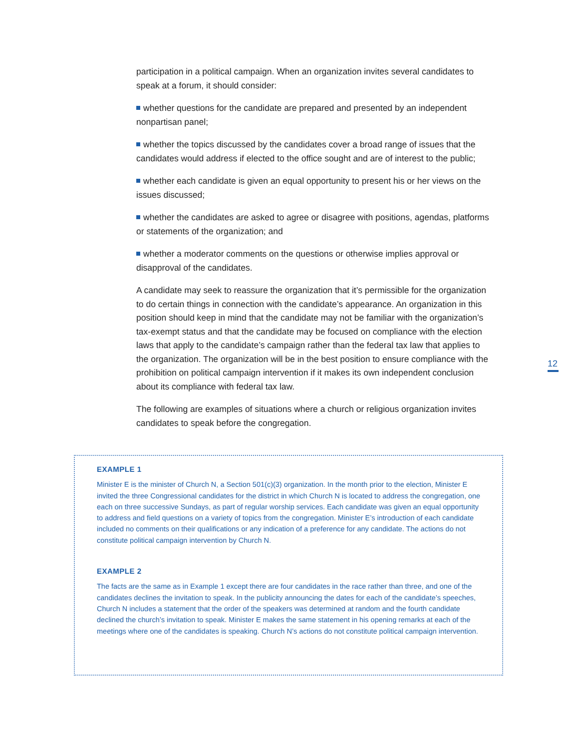participation in a political campaign. When an organization invites several candidates to speak at a forum, it should consider:
whether questions for the candidate are prepared and presented by an independent nonpartisan panel;
whether the topics discussed by the candidates cover a broad range of issues that the candidates would address if elected to the office sought and are of interest to the public;
whether each candidate is given an equal opportunity to present his or her views on the issues discussed;
whether the candidates are asked to agree or disagree with positions, agendas, platforms or statements of the organization; and
whether a moderator comments on the questions or otherwise implies approval or disapproval of the candidates.
A candidate may seek to reassure the organization that it’s permissible for the organization to do certain things in connection with the candidate’s appearance. An organization in this position should keep in mind that the candidate may not be familiar with the organization’s tax-exempt status and that the candidate may be focused on compliance with the election laws that apply to the candidate’s campaign rather than the federal tax law that applies to the organization. The organization will be in the best position to ensure compliance with the prohibition on political campaign intervention if it makes its own independent conclusion about its compliance with federal tax law.
The following are examples of situations where a church or religious organization invites candidates to speak before the congregation.
12
EXAMPLE 1
Minister E is the minister of Church N, a Section 501(c)(3) organization. In the month prior to the election, Minister E invited the three Congressional candidates for the district in which Church N is located to address the congregation, one each on three successive Sundays, as part of regular worship services. Each candidate was given an equal opportunity to address and field questions on a variety of topics from the congregation. Minister E’s introduction of each candidate included no comments on their qualifications or any indication of a preference for any candidate. The actions do not constitute political campaign intervention by Church N.
EXAMPLE 2
The facts are the same as in Example 1 except there are four candidates in the race rather than three, and one of the candidates declines the invitation to speak. In the publicity announcing the dates for each of the candidate’s speeches, Church N includes a statement that the order of the speakers was determined at random and the fourth candidate declined the church’s invitation to speak. Minister E makes the same statement in his opening remarks at each of the meetings where one of the candidates is speaking. Church N’s actions do not constitute political campaign intervention.